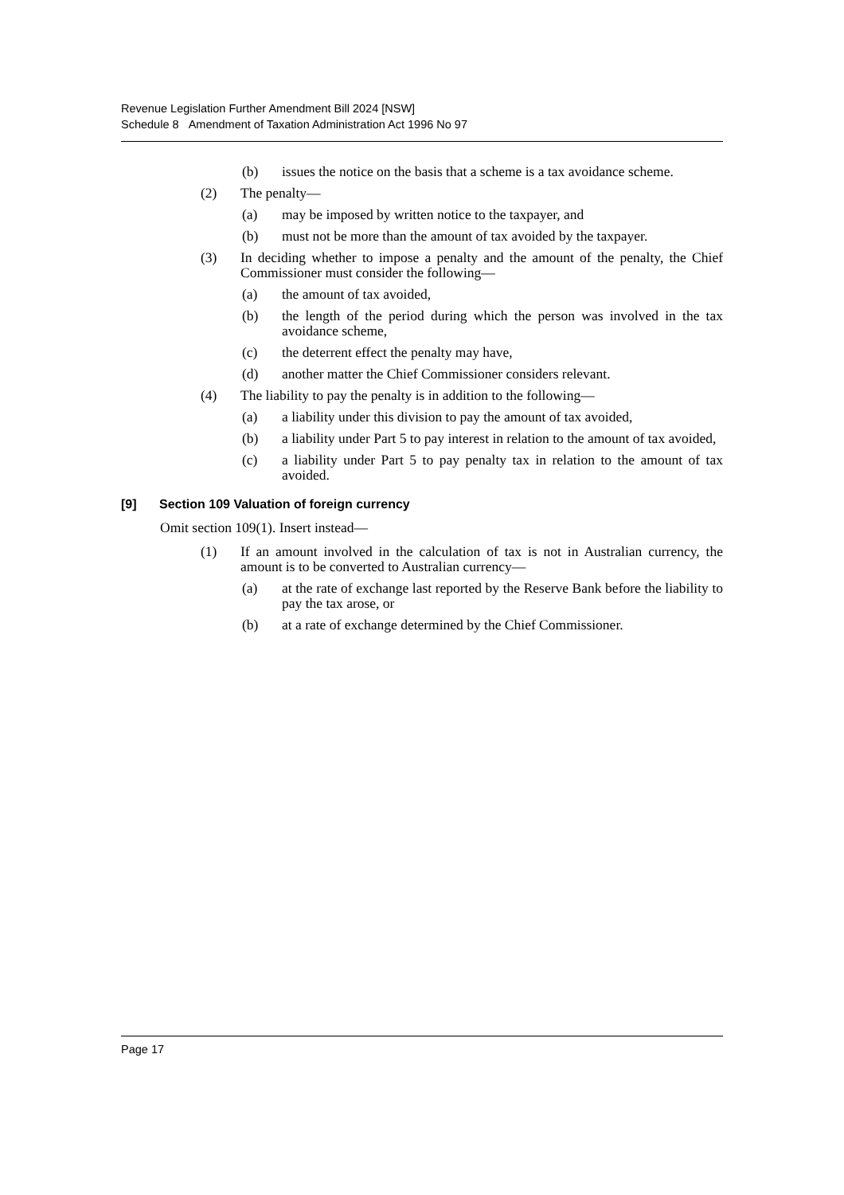Revenue Legislation Further Amendment Bill 2024 [NSW]
Schedule 8 Amendment of Taxation Administration Act 1996 No 97
(b) issues the notice on the basis that a scheme is a tax avoidance scheme.
(2) The penalty—
(a) may be imposed by written notice to the taxpayer, and
(b) must not be more than the amount of tax avoided by the taxpayer.
(3) In deciding whether to impose a penalty and the amount of the penalty, the Chief Commissioner must consider the following—
(a) the amount of tax avoided,
(b) the length of the period during which the person was involved in the tax avoidance scheme,
(c) the deterrent effect the penalty may have,
(d) another matter the Chief Commissioner considers relevant.
(4) The liability to pay the penalty is in addition to the following—
(a) a liability under this division to pay the amount of tax avoided,
(b) a liability under Part 5 to pay interest in relation to the amount of tax avoided,
(c) a liability under Part 5 to pay penalty tax in relation to the amount of tax avoided.
[9] Section 109 Valuation of foreign currency
Omit section 109(1). Insert instead—
(1) If an amount involved in the calculation of tax is not in Australian currency, the amount is to be converted to Australian currency—
(a) at the rate of exchange last reported by the Reserve Bank before the liability to pay the tax arose, or
(b) at a rate of exchange determined by the Chief Commissioner.
Page 17